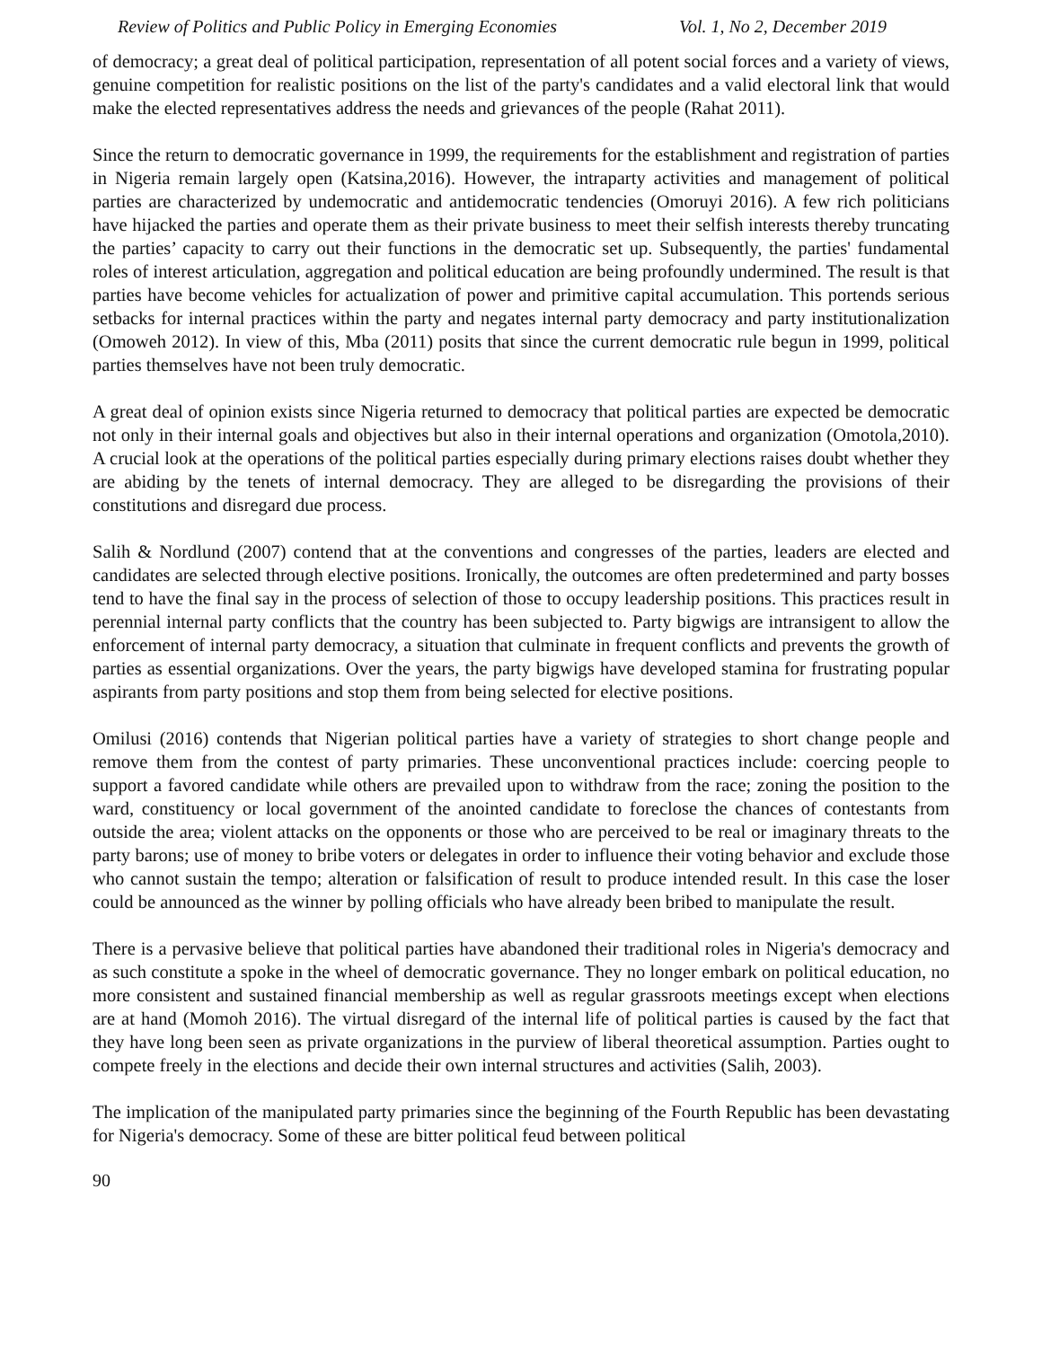Review of Politics and Public Policy in Emerging Economies Vol. 1, No 2, December 2019
of democracy; a great deal of political participation, representation of all potent social forces and a variety of views, genuine competition for realistic positions on the list of the party's candidates and a valid electoral link that would make the elected representatives address the needs and grievances of the people (Rahat 2011).
Since the return to democratic governance in 1999, the requirements for the establishment and registration of parties in Nigeria remain largely open (Katsina,2016). However, the intraparty activities and management of political parties are characterized by undemocratic and antidemocratic tendencies (Omoruyi 2016). A few rich politicians have hijacked the parties and operate them as their private business to meet their selfish interests thereby truncating the parties’ capacity to carry out their functions in the democratic set up. Subsequently, the parties' fundamental roles of interest articulation, aggregation and political education are being profoundly undermined. The result is that parties have become vehicles for actualization of power and primitive capital accumulation. This portends serious setbacks for internal practices within the party and negates internal party democracy and party institutionalization (Omoweh 2012). In view of this, Mba (2011) posits that since the current democratic rule begun in 1999, political parties themselves have not been truly democratic.
A great deal of opinion exists since Nigeria returned to democracy that political parties are expected be democratic not only in their internal goals and objectives but also in their internal operations and organization (Omotola,2010). A crucial look at the operations of the political parties especially during primary elections raises doubt whether they are abiding by the tenets of internal democracy. They are alleged to be disregarding the provisions of their constitutions and disregard due process.
Salih & Nordlund (2007) contend that at the conventions and congresses of the parties, leaders are elected and candidates are selected through elective positions. Ironically, the outcomes are often predetermined and party bosses tend to have the final say in the process of selection of those to occupy leadership positions. This practices result in perennial internal party conflicts that the country has been subjected to. Party bigwigs are intransigent to allow the enforcement of internal party democracy, a situation that culminate in frequent conflicts and prevents the growth of parties as essential organizations. Over the years, the party bigwigs have developed stamina for frustrating popular aspirants from party positions and stop them from being selected for elective positions.
Omilusi (2016) contends that Nigerian political parties have a variety of strategies to short change people and remove them from the contest of party primaries. These unconventional practices include: coercing people to support a favored candidate while others are prevailed upon to withdraw from the race; zoning the position to the ward, constituency or local government of the anointed candidate to foreclose the chances of contestants from outside the area; violent attacks on the opponents or those who are perceived to be real or imaginary threats to the party barons; use of money to bribe voters or delegates in order to influence their voting behavior and exclude those who cannot sustain the tempo; alteration or falsification of result to produce intended result. In this case the loser could be announced as the winner by polling officials who have already been bribed to manipulate the result.
There is a pervasive believe that political parties have abandoned their traditional roles in Nigeria's democracy and as such constitute a spoke in the wheel of democratic governance. They no longer embark on political education, no more consistent and sustained financial membership as well as regular grassroots meetings except when elections are at hand (Momoh 2016). The virtual disregard of the internal life of political parties is caused by the fact that they have long been seen as private organizations in the purview of liberal theoretical assumption. Parties ought to compete freely in the elections and decide their own internal structures and activities (Salih, 2003).
The implication of the manipulated party primaries since the beginning of the Fourth Republic has been devastating for Nigeria's democracy. Some of these are bitter political feud between political
90